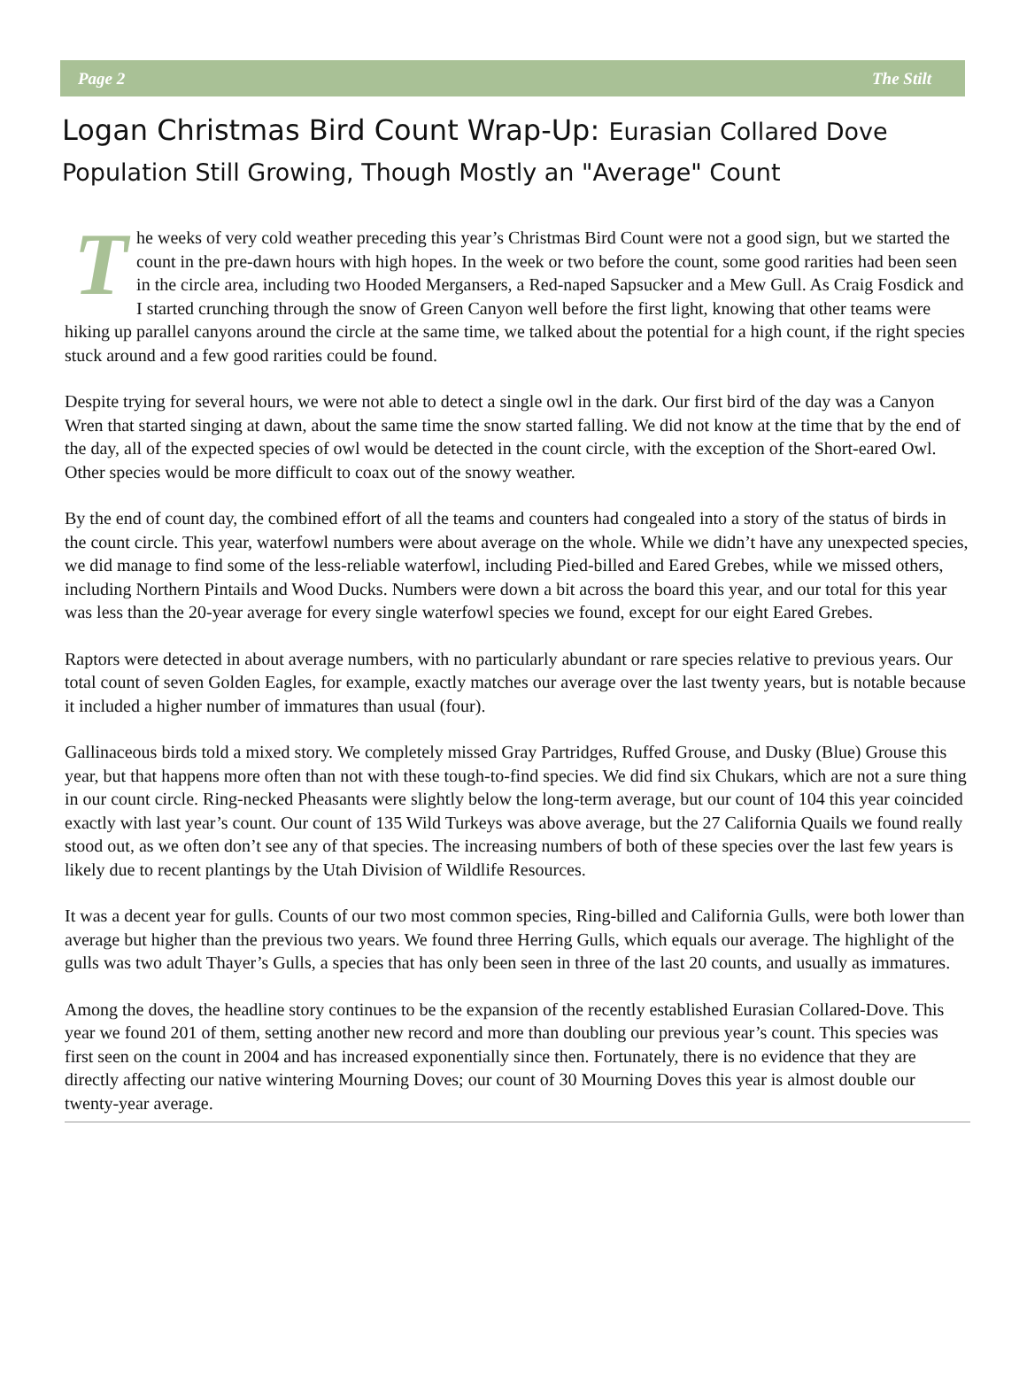Page 2 The Stilt
Logan Christmas Bird Count Wrap-Up: Eurasian Collared Dove Population Still Growing, Though Mostly an "Average" Count
The weeks of very cold weather preceding this year’s Christmas Bird Count were not a good sign, but we started the count in the pre-dawn hours with high hopes. In the week or two before the count, some good rarities had been seen in the circle area, including two Hooded Mergansers, a Red-naped Sapsucker and a Mew Gull. As Craig Fosdick and I started crunching through the snow of Green Canyon well before the first light, knowing that other teams were hiking up parallel canyons around the circle at the same time, we talked about the potential for a high count, if the right species stuck around and a few good rarities could be found.
Despite trying for several hours, we were not able to detect a single owl in the dark. Our first bird of the day was a Canyon Wren that started singing at dawn, about the same time the snow started falling. We did not know at the time that by the end of the day, all of the expected species of owl would be detected in the count circle, with the exception of the Short-eared Owl. Other species would be more difficult to coax out of the snowy weather.
By the end of count day, the combined effort of all the teams and counters had congealed into a story of the status of birds in the count circle. This year, waterfowl numbers were about average on the whole. While we didn’t have any unexpected species, we did manage to find some of the less-reliable waterfowl, including Pied-billed and Eared Grebes, while we missed others, including Northern Pintails and Wood Ducks. Numbers were down a bit across the board this year, and our total for this year was less than the 20-year average for every single waterfowl species we found, except for our eight Eared Grebes.
Raptors were detected in about average numbers, with no particularly abundant or rare species relative to previous years. Our total count of seven Golden Eagles, for example, exactly matches our average over the last twenty years, but is notable because it included a higher number of immatures than usual (four).
Gallinaceous birds told a mixed story. We completely missed Gray Partridges, Ruffed Grouse, and Dusky (Blue) Grouse this year, but that happens more often than not with these tough-to-find species. We did find six Chukars, which are not a sure thing in our count circle. Ring-necked Pheasants were slightly below the long-term average, but our count of 104 this year coincided exactly with last year’s count. Our count of 135 Wild Turkeys was above average, but the 27 California Quails we found really stood out, as we often don’t see any of that species. The increasing numbers of both of these species over the last few years is likely due to recent plantings by the Utah Division of Wildlife Resources.
It was a decent year for gulls. Counts of our two most common species, Ring-billed and California Gulls, were both lower than average but higher than the previous two years. We found three Herring Gulls, which equals our average. The highlight of the gulls was two adult Thayer’s Gulls, a species that has only been seen in three of the last 20 counts, and usually as immatures.
Among the doves, the headline story continues to be the expansion of the recently established Eurasian Collared-Dove. This year we found 201 of them, setting another new record and more than doubling our previous year’s count. This species was first seen on the count in 2004 and has increased exponentially since then. Fortunately, there is no evidence that they are directly affecting our native wintering Mourning Doves; our count of 30 Mourning Doves this year is almost double our twenty-year average.